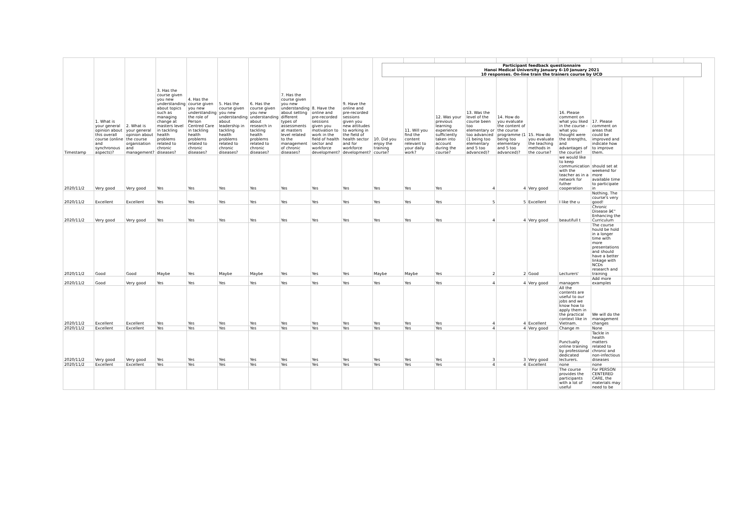Participant feedback questionnaire
Hanoi Medical University January 6-10 January 2021
10 responses. On-line train the trainers course by UCD
| Timestamp | 1. What is your general opinion about this overall course (online and synchronous aspects)? | 2. What is your general opinion about the course organisation and management? | 3. Has the course given you new understanding about topics such as managing change at masters level in tackling health problems related to chronic diseases? | 4. Has the course given you new understanding the role of Person Centred Care in tackling health problems related to chronic diseases? | 5. Has the course given you new understanding about leadership in tackling health problems related to chronic diseases? | 6. Has the course given you new understanding about research in tackling health problems related to chronic diseases? | 7. Has the course given you new understanding about setting different types of assessments at masters level related to the management of chronic diseases? | 8. Have the online and pre-recorded sessions given you motivation to work in the field of health sector and workforce development? | 9. Have the online and pre-recorded sessions given you new attitudes to working in the field of health sector and for workforce development? | 10. Did you enjoy the training course? | 11. Will you find the content relevant to your daily work? | 12. Was your previous learning experience sufficiently taken into account during the course? | 13. Was the level of the course been too elementary or too advanced (1 being too elementary and 5 too advanced)? | 14. How do you evaluate the content of the course programme (1 being too elementary and 5 too advanced)? | 15. How do you evaluate the teaching methods in the course? | 16. Please comment on what you liked in the course - what you thought were the strengths, and advantages of the course? | 17. Please comment on areas that could be improved and indicate how to improve them. | | | |
| --- | --- | --- | --- | --- | --- | --- | --- | --- | --- | --- | --- | --- | --- | --- | --- | --- | --- | --- | --- | --- |
| 2020/11/2 | Very good | Very good | Yes | Yes | Yes | Yes | Yes | Yes | Yes | Yes | Yes | Yes | 4 | 4 | Very good | we would like to keep communication with the teacher as in a network for futher cooperation | should set at weekend for more available time to participate in | | | |
| 2020/11/2 | Excellent | Excellent | Yes | Yes | Yes | Yes | Yes | Yes | Yes | Yes | Yes | Yes | 5 | 5 | Excellent | I like the u | Nothing. The course's very good! | | | |
| 2020/11/2 | Very good | Very good | Yes | Yes | Yes | Yes | Yes | Yes | Yes | Yes | Yes | Yes | 4 | 4 | Very good | beautifull t | Chronic Disease â€“ Enhancing the Curriculum | | | |
| 2020/11/2 | Good | Good | Maybe | Yes | Maybe | Maybe | Yes | Yes | Yes | Maybe | Maybe | Yes | 2 | 2 | Good | Lecturers' | The course hould be hold in a longer time with more presentations and should have a better linkage with NCDs research and training | | | |
| 2020/11/2 | Good | Very good | Yes | Yes | Yes | Yes | Yes | Yes | Yes | Yes | Yes | Yes | 4 | 4 | Very good | managem | Add more examples | | | |
| 2020/11/2 | Excellent | Excellent | Yes | Yes | Yes | Yes | Yes | Yes | Yes | Yes | Yes | Yes | 4 | 4 | Excellent | All the contents are useful to our jobs and we know how to apply them in the practical context like in Vietnam. | We will do the management changes | | | |
| 2020/11/2 | Excellent | Excellent | Yes | Yes | Yes | Yes | Yes | Yes | Yes | Yes | Yes | Yes | 4 | 4 | Very good | Change m | None | | | |
| 2020/11/2 | Very good | Very good | Yes | Yes | Yes | Yes | Yes | Yes | Yes | Yes | Yes | Yes | 3 | 3 | Very good | Punctually online training by professional dedicated lecturers. | Tackle in health matters related to chronic and non-infectious diseases | | | |
| 2020/11/2 | Excellent | Excellent | Yes | Yes | Yes | Yes | Yes | Yes | Yes | Yes | Yes | Yes | 4 | 4 | Excellent | none | none | | | |
| | | | | | | | | | | | | | | | | The course provides the participants with a lot of useful | For PERSON CENTERED CARE, the materials may need to be | | | |